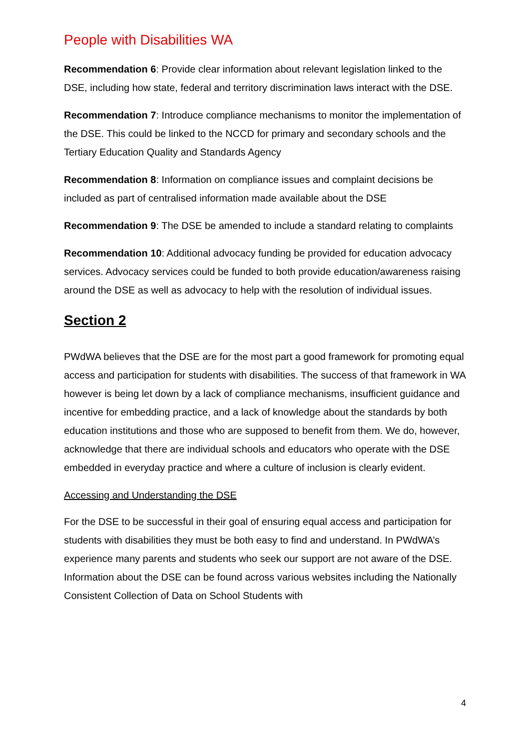People with Disabilities WA
Recommendation 6: Provide clear information about relevant legislation linked to the DSE, including how state, federal and territory discrimination laws interact with the DSE.
Recommendation 7: Introduce compliance mechanisms to monitor the implementation of the DSE. This could be linked to the NCCD for primary and secondary schools and the Tertiary Education Quality and Standards Agency
Recommendation 8: Information on compliance issues and complaint decisions be included as part of centralised information made available about the DSE
Recommendation 9: The DSE be amended to include a standard relating to complaints
Recommendation 10: Additional advocacy funding be provided for education advocacy services. Advocacy services could be funded to both provide education/awareness raising around the DSE as well as advocacy to help with the resolution of individual issues.
Section 2
PWdWA believes that the DSE are for the most part a good framework for promoting equal access and participation for students with disabilities. The success of that framework in WA however is being let down by a lack of compliance mechanisms, insufficient guidance and incentive for embedding practice, and a lack of knowledge about the standards by both education institutions and those who are supposed to benefit from them. We do, however, acknowledge that there are individual schools and educators who operate with the DSE embedded in everyday practice and where a culture of inclusion is clearly evident.
Accessing and Understanding the DSE
For the DSE to be successful in their goal of ensuring equal access and participation for students with disabilities they must be both easy to find and understand. In PWdWA’s experience many parents and students who seek our support are not aware of the DSE. Information about the DSE can be found across various websites including the Nationally Consistent Collection of Data on School Students with
4